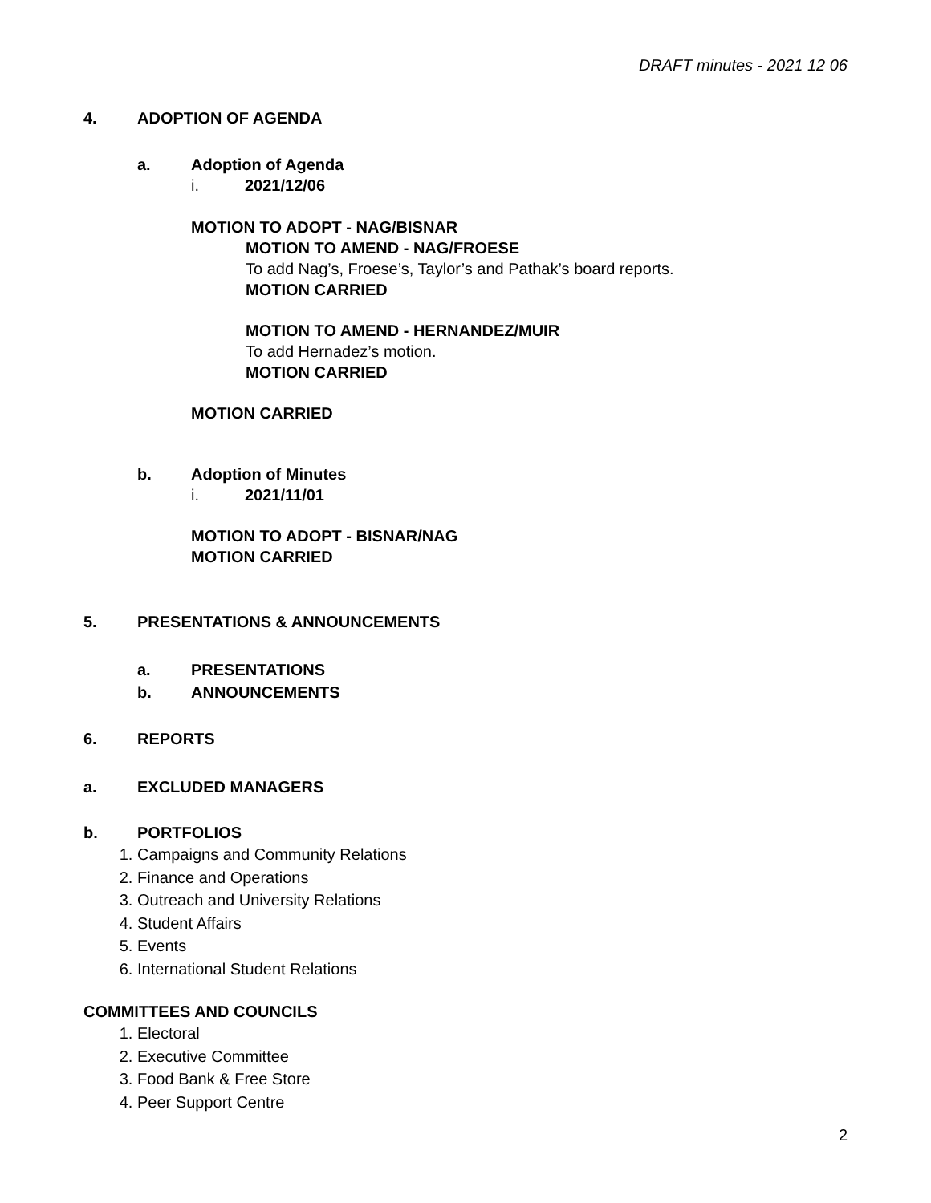DRAFT minutes - 2021 12 06
4. ADOPTION OF AGENDA
a. Adoption of Agenda
i. 2021/12/06
MOTION TO ADOPT - NAG/BISNAR
MOTION TO AMEND - NAG/FROESE
To add Nag’s, Froese’s, Taylor’s and Pathak’s board reports.
MOTION CARRIED
MOTION TO AMEND - HERNANDEZ/MUIR
To add Hernadez’s motion.
MOTION CARRIED
MOTION CARRIED
b. Adoption of Minutes
i. 2021/11/01
MOTION TO ADOPT - BISNAR/NAG
MOTION CARRIED
5. PRESENTATIONS & ANNOUNCEMENTS
a. PRESENTATIONS
b. ANNOUNCEMENTS
6. REPORTS
a. EXCLUDED MANAGERS
b. PORTFOLIOS
1. Campaigns and Community Relations
2. Finance and Operations
3. Outreach and University Relations
4. Student Affairs
5. Events
6. International Student Relations
COMMITTEES AND COUNCILS
1. Electoral
2. Executive Committee
3. Food Bank & Free Store
4. Peer Support Centre
2